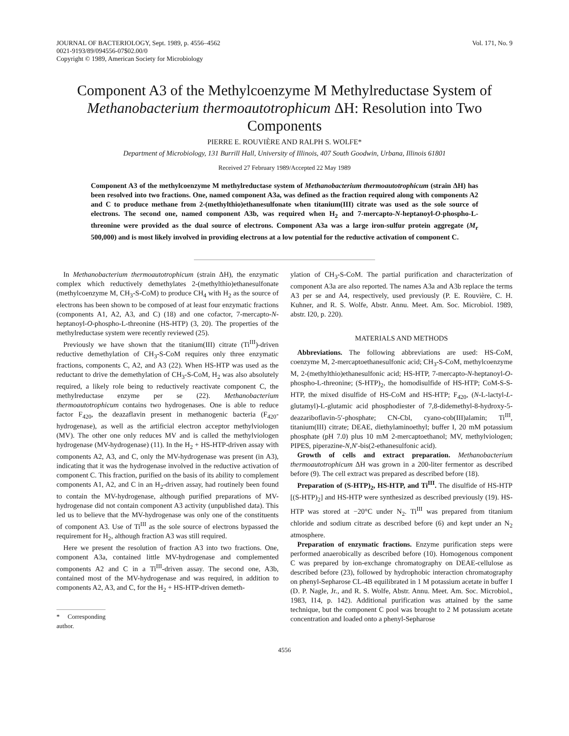JOURNAL OF BACTERIOLOGY, Sept. 1989, p. 4556–4562
0021-9193/89/094556-07$02.00/0
Copyright © 1989, American Society for Microbiology
Vol. 171, No. 9
Component A3 of the Methylcoenzyme M Methylreductase System of Methanobacterium thermoautotrophicum ΔH: Resolution into Two Components
PIERRE E. ROUVIÈRE AND RALPH S. WOLFE*
Department of Microbiology, 131 Burrill Hall, University of Illinois, 407 South Goodwin, Urbana, Illinois 61801
Received 27 February 1989/Accepted 22 May 1989
Component A3 of the methylcoenzyme M methylreductase system of Methanobacterium thermoautotrophicum (strain ΔH) has been resolved into two fractions. One, named component A3a, was defined as the fraction required along with components A2 and C to produce methane from 2-(methylthio)ethanesulfonate when titanium(III) citrate was used as the sole source of electrons. The second one, named component A3b, was required when H<sub>2</sub> and 7-mercapto-N-heptanoyl-O-phospho-L-threonine were provided as the dual source of electrons. Component A3a was a large iron-sulfur protein aggregate (M<sub>r</sub> 500,000) and is most likely involved in providing electrons at a low potential for the reductive activation of component C.
In Methanobacterium thermoautotrophicum (strain ΔH), the enzymatic complex which reductively demethylates 2-(methylthio)ethanesulfonate (methylcoenzyme M, CH<sub>3</sub>-S-CoM) to produce CH<sub>4</sub> with H<sub>2</sub> as the source of electrons has been shown to be composed of at least four enzymatic fractions (components A1, A2, A3, and C) (18) and one cofactor, 7-mercapto-N-heptanoyl-O-phospho-L-threonine (HS-HTP) (3, 20). The properties of the methylreductase system were recently reviewed (25).
Previously we have shown that the titanium(III) citrate (Ti<sup>III</sup>)-driven reductive demethylation of CH<sub>3</sub>-S-CoM requires only three enzymatic fractions, components C, A2, and A3 (22). When HS-HTP was used as the reductant to drive the demethylation of CH<sub>3</sub>-S-CoM, H<sub>2</sub> was also absolutely required, a likely role being to reductively reactivate component C, the methylreductase enzyme per se (22). Methanobacterium thermoautotrophicum contains two hydrogenases. One is able to reduce factor F<sub>420</sub>, the deazaflavin present in methanogenic bacteria (F<sub>420</sub>-hydrogenase), as well as the artificial electron acceptor methylviologen (MV). The other one only reduces MV and is called the methylviologen hydrogenase (MV-hydrogenase) (11). In the H<sub>2</sub> + HS-HTP-driven assay with components A2, A3, and C, only the MV-hydrogenase was present (in A3), indicating that it was the hydrogenase involved in the reductive activation of component C. This fraction, purified on the basis of its ability to complement components A1, A2, and C in an H<sub>2</sub>-driven assay, had routinely been found to contain the MV-hydrogenase, although purified preparations of MV-hydrogenase did not contain component A3 activity (unpublished data). This led us to believe that the MV-hydrogenase was only one of the constituents of component A3. Use of Ti<sup>III</sup> as the sole source of electrons bypassed the requirement for H<sub>2</sub>, although fraction A3 was still required.
Here we present the resolution of fraction A3 into two fractions. One, component A3a, contained little MV-hydrogenase and complemented components A2 and C in a Ti<sup>III</sup>-driven assay. The second one, A3b, contained most of the MV-hydrogenase and was required, in addition to components A2, A3, and C, for the H<sub>2</sub> + HS-HTP-driven demeth-
* Corresponding author.
ylation of CH<sub>3</sub>-S-CoM. The partial purification and characterization of component A3a are also reported. The names A3a and A3b replace the terms A3 per se and A4, respectively, used previously (P. E. Rouvière, C. H. Kuhner, and R. S. Wolfe, Abstr. Annu. Meet. Am. Soc. Microbiol. 1989, abstr. I20, p. 220).
MATERIALS AND METHODS
Abbreviations. The following abbreviations are used: HS-CoM, coenzyme M, 2-mercaptoethanesulfonic acid; CH<sub>3</sub>-S-CoM, methylcoenzyme M, 2-(methylthio)ethanesulfonic acid; HS-HTP, 7-mercapto-N-heptanoyl-O-phospho-L-threonine; (S-HTP)<sub>2</sub>, the homodisulfide of HS-HTP; CoM-S-S-HTP, the mixed disulfide of HS-CoM and HS-HTP; F<sub>420</sub>, (N-L-lactyl-L-glutamyl)-L-glutamic acid phosphodiester of 7,8-didemethyl-8-hydroxy-5-deazariboflavin-5′-phosphate; CN-Cbl, cyano-cob(III)alamin; Ti<sup>III</sup>, titanium(III) citrate; DEAE, diethylaminoethyl; buffer I, 20 mM potassium phosphate (pH 7.0) plus 10 mM 2-mercaptoethanol; MV, methylviologen; PIPES, piperazine-N,N′-bis(2-ethanesulfonic acid).
Growth of cells and extract preparation. Methanobacterium thermoautotrophicum ΔH was grown in a 200-liter fermentor as described before (9). The cell extract was prepared as described before (18).
Preparation of (S-HTP)<sub>2</sub>, HS-HTP, and Ti<sup>III</sup>. The disulfide of HS-HTP [(S-HTP)<sub>2</sub>] and HS-HTP were synthesized as described previously (19). HS-HTP was stored at −20°C under N<sub>2</sub>. Ti<sup>III</sup> was prepared from titanium chloride and sodium citrate as described before (6) and kept under an N<sub>2</sub> atmosphere.
Preparation of enzymatic fractions. Enzyme purification steps were performed anaerobically as described before (10). Homogenous component C was prepared by ion-exchange chromatography on DEAE-cellulose as described before (23), followed by hydrophobic interaction chromatography on phenyl-Sepharose CL-4B equilibrated in 1 M potassium acetate in buffer I (D. P. Nagle, Jr., and R. S. Wolfe, Abstr. Annu. Meet. Am. Soc. Microbiol., 1983, I14, p. 142). Additional purification was attained by the same technique, but the component C pool was brought to 2 M potassium acetate concentration and loaded onto a phenyl-Sepharose
4556